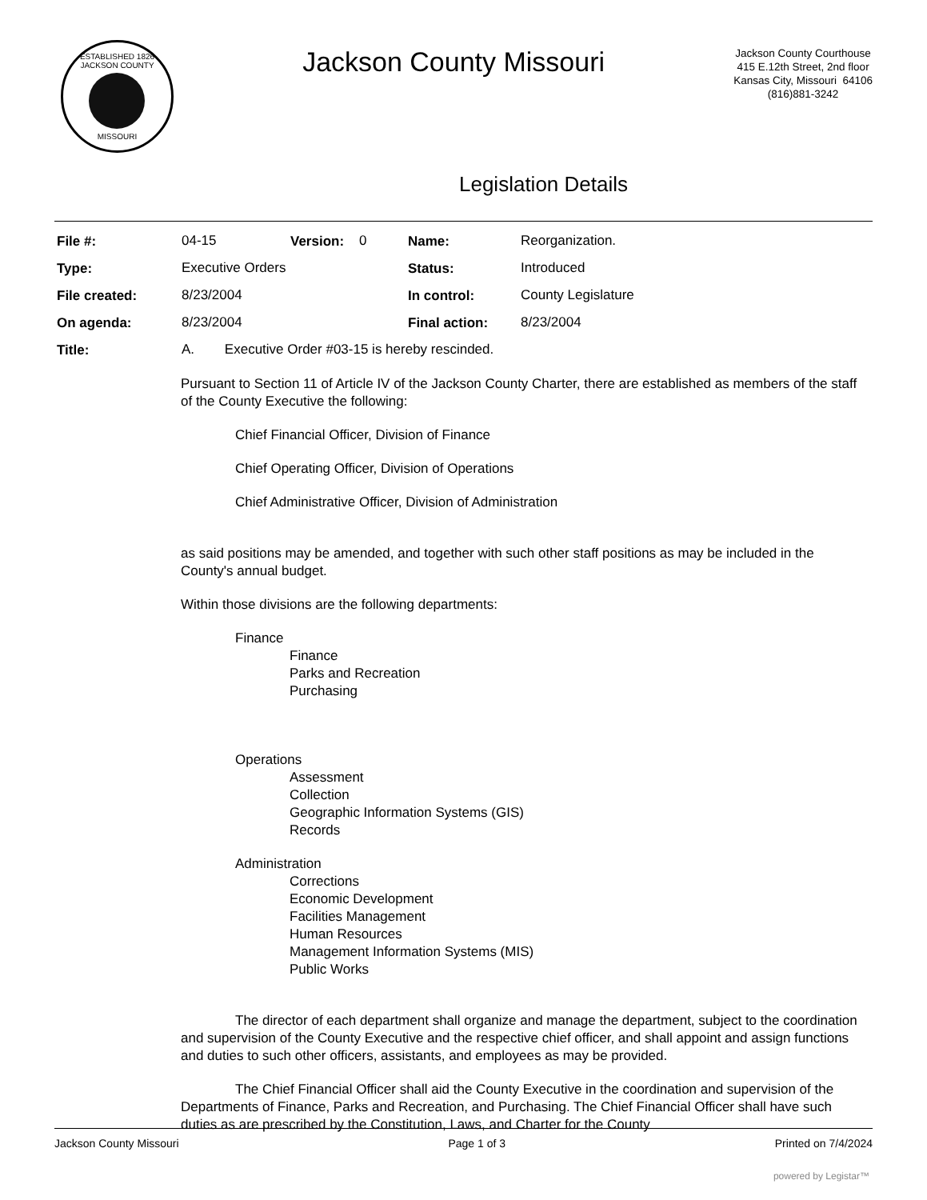ESTABLISHED 1826
JACKSON COUNTY
MISSOURI
Jackson County Missouri
Jackson County Courthouse
415 E.12th Street, 2nd floor
Kansas City, Missouri 64106
(816)881-3242
Legislation Details
| File #: | 04-15 | Version: | 0 | Name: | Reorganization. |
| Type: | Executive Orders | | | Status: | Introduced |
| File created: | 8/23/2004 | | | In control: | County Legislature |
| On agenda: | 8/23/2004 | | | Final action: | 8/23/2004 |
| Title: | A. Executive Order #03-15 is hereby rescinded. | | | | |
Pursuant to Section 11 of Article IV of the Jackson County Charter, there are established as members of the staff of the County Executive the following:
Chief Financial Officer, Division of Finance
Chief Operating Officer, Division of Operations
Chief Administrative Officer, Division of Administration
as said positions may be amended, and together with such other staff positions as may be included in the County's annual budget.
Within those divisions are the following departments:
Finance
Finance
Parks and Recreation
Purchasing
Operations
Assessment
Collection
Geographic Information Systems (GIS)
Records
Administration
Corrections
Economic Development
Facilities Management
Human Resources
Management Information Systems (MIS)
Public Works
The director of each department shall organize and manage the department, subject to the coordination and supervision of the County Executive and the respective chief officer, and shall appoint and assign functions and duties to such other officers, assistants, and employees as may be provided.
The Chief Financial Officer shall aid the County Executive in the coordination and supervision of the Departments of Finance, Parks and Recreation, and Purchasing. The Chief Financial Officer shall have such duties as are prescribed by the Constitution, Laws, and Charter for the County
Jackson County Missouri Page 1 of 3 Printed on 7/4/2024
powered by Legistar™